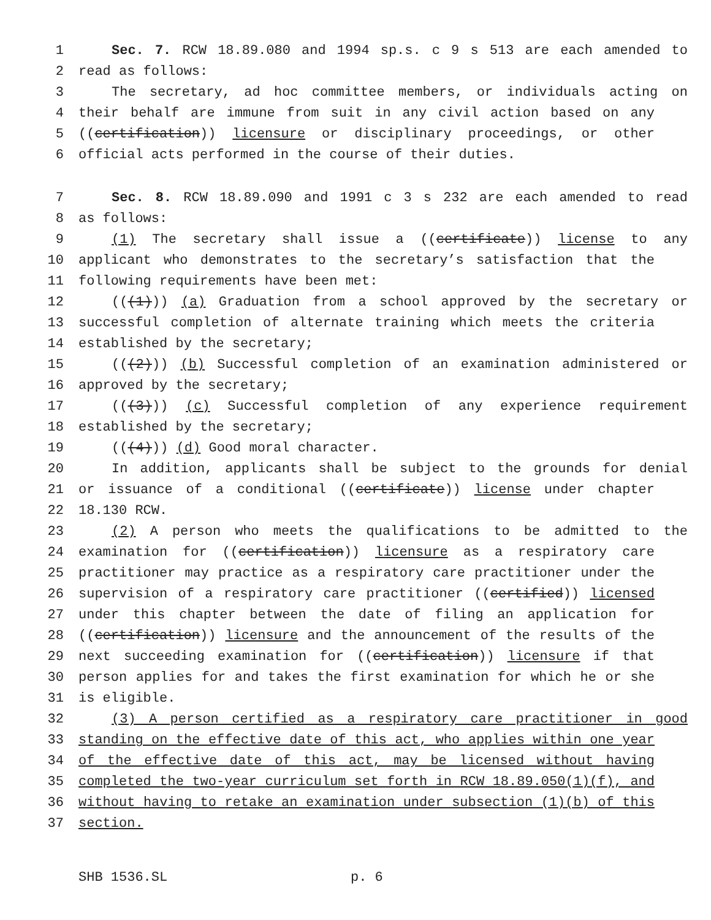1 Sec. 7. RCW 18.89.080 and 1994 sp.s. c 9 s 513 are each amended to
2 read as follows:
3 The secretary, ad hoc committee members, or individuals acting on
4 their behalf are immune from suit in any civil action based on any
5 ((certification)) licensure or disciplinary proceedings, or other
6 official acts performed in the course of their duties.
7 Sec. 8. RCW 18.89.090 and 1991 c 3 s 232 are each amended to read
8 as follows:
9 (1) The secretary shall issue a ((certificate)) license to any
10 applicant who demonstrates to the secretary’s satisfaction that the
11 following requirements have been met:
12 (((1))) (a) Graduation from a school approved by the secretary or
13 successful completion of alternate training which meets the criteria
14 established by the secretary;
15 (((2))) (b) Successful completion of an examination administered or
16 approved by the secretary;
17 (((3))) (c) Successful completion of any experience requirement
18 established by the secretary;
19 (((4))) (d) Good moral character.
20 In addition, applicants shall be subject to the grounds for denial
21 or issuance of a conditional ((certificate)) license under chapter
22 18.130 RCW.
23 (2) A person who meets the qualifications to be admitted to the
24 examination for ((certification)) licensure as a respiratory care
25 practitioner may practice as a respiratory care practitioner under the
26 supervision of a respiratory care practitioner ((certified)) licensed
27 under this chapter between the date of filing an application for
28 ((certification)) licensure and the announcement of the results of the
29 next succeeding examination for ((certification)) licensure if that
30 person applies for and takes the first examination for which he or she
31 is eligible.
32 (3) A person certified as a respiratory care practitioner in good
33 standing on the effective date of this act, who applies within one year
34 of the effective date of this act, may be licensed without having
35 completed the two-year curriculum set forth in RCW 18.89.050(1)(f), and
36 without having to retake an examination under subsection (1)(b) of this
37 section.
SHB 1536.SL p. 6